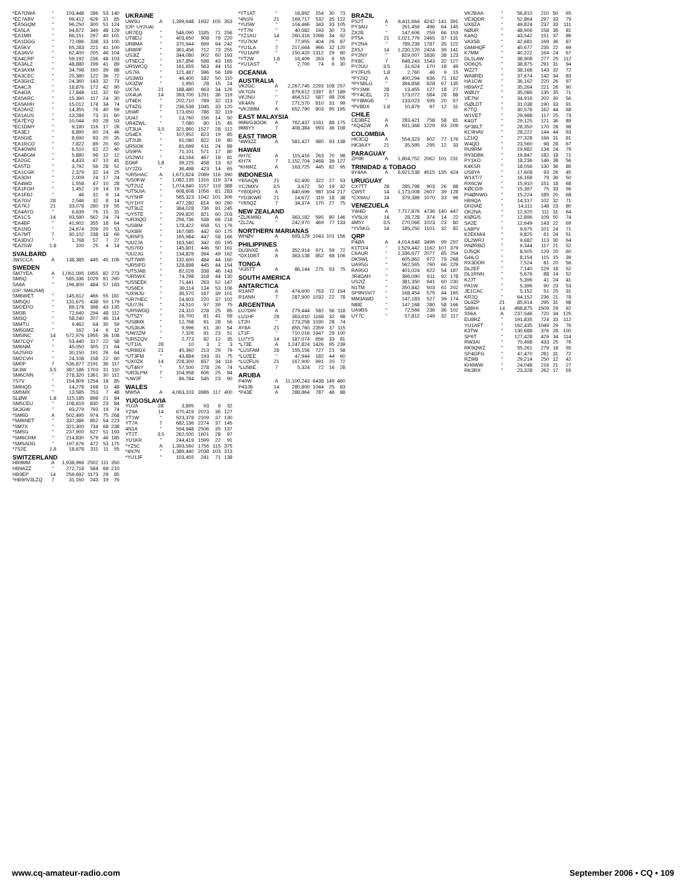| *EA7OWA | " | 103,448 | 286 | 53 | 140 |
| *EC7ABV | " | 99,412 | 626 | 31 | 85 |
| *EA5GQM | " | 96,250 | 300 | 51 | 124 |
| *EA5LA | " | 94,872 | 349 | 48 | 129 |
| *EA1MR | " | 86,151 | 297 | 40 | 101 |
| *EA1DGG | " | 72,086 | 338 | 33 | 100 |
| *EA5KV | " | 65,283 | 221 | 41 | 100 |
| *EA3AVV | " | 62,400 | 205 | 46 | 104 |
| *EA4CRP | " | 59,192 | 236 | 48 | 103 |
| *EA3ALZ | " | 48,880 | 199 | 41 | 89 |
| *EA3AXM | " | 34,798 | 160 | 39 | 88 |
| *EA3CEC | " | 25,380 | 122 | 36 | 72 |
| *EA3GHZ | " | 24,360 | 143 | 32 | 73 |
| *EA4CJI | " | 18,876 | 172 | 42 | 90 |
| *EA4OA | " | 17,848 | 111 | 32 | 60 |
| *EA5ARC | " | 15,390 | 117 | 24 | 30 |
| *EA5AHH | " | 15,012 | 174 | 34 | 74 |
| *EA2AHZ | " | 14,355 | 76 | 40 | 59 |
| *EA1AUS | " | 13,286 | 73 | 31 | 60 |
| *EA7EYQ | " | 10,044 | 93 | 28 | 53 |
| *EC1DMY | " | 9,180 | 116 | 17 | 28 |
| *EA3EJ | " | 8,890 | 60 | 24 | 46 |
| *EA5GIE | " | 8,690 | 93 | 20 | 35 |
| *EA1RCO | " | 7,822 | 89 | 20 | 60 |
| *EA4OWN | " | 6,510 | 62 | 22 | 40 |
| *EA4BGM | " | 5,880 | 96 | 12 | 12 |
| *EA2GC | " | 4,433 | 47 | 10 | 41 |
| *EA5TD | " | 3,792 | 56 | 28 | 51 |
| *EA1CGK | " | 2,379 | 32 | 14 | 25 |
| *EA3OH | " | 2,009 | 24 | 17 | 24 |
| *EA4WD | " | 1,558 | 47 | 10 | 28 |
| *EA1FOH | " | 1,452 | 19 | 14 | 19 |
| *EA1FBJ | " | 46 | 31 | 9 | 14 |
| *EA7GV | 28 | 2,046 | 32 | 8 | 14 |
| *EA7KJ | 21 | 33,078 | 280 | 19 | 55 |
| *EA4AYD | " | 6,639 | 76 | 15 | 31 |
| *EA1CS | 14 | 93,590 | 562 | 24 | 74 |
| *EA4BF | " | 41,902 | 355 | 18 | 64 |
| *EA1ND | " | 24,674 | 209 | 20 | 53 |
| *EA7MT | 7 | 30,102 | 238 | 18 | 69 |
| *EA3DVJ | " | 1,768 | 57 | 7 | 27 |
| *EA2SW | 1.8 | 100 | 25 | 4 | 14 |
| SVALBARD | | | | | |
| JW1CCA | A | 138,385 | 445 | 45 | 106 |
| SWEDEN | | | | | |
| SM7YEA | A | 1,061,095 | 1955 | 82 | 273 |
| SM5Q | " | 585,336 | 1029 | 91 | 260 |
| SA6A | " | 196,800 | 484 | 57 | 183 |
| (OP: SM6JSM) | | | | | |
| SM6WET | " | 145,612 | 466 | 55 | 181 |
| SM5QU | " | 131,675 | 438 | 50 | 179 |
| SM2EPO | " | 89,178 | 398 | 43 | 135 |
| SM3B | " | 72,640 | 294 | 48 | 112 |
| SM3Q | " | 58,240 | 207 | 46 | 114 |
| SM4TU | " | 9,462 | 64 | 30 | 59 |
| SM5GMZ | " | 162 | 14 | 6 | 12 |
| SM5INC | 14 | 572,976 | 1955 | 36 | 108 |
| SM7CQY | " | 53,440 | 317 | 22 | 58 |
| SM6NM | " | 45,050 | 305 | 21 | 64 |
| SA2SRO | " | 30,150 | 191 | 26 | 64 |
| SM2CVH | " | 24,108 | 158 | 22 | 60 |
| SM0P | 7 | 536,877 | 2191 | 36 | 117 |
| SK3W | 3.5 | 387,186 | 1703 | 31 | 110 |
| SM6CNN | " | 278,320 | 1361 | 30 | 112 |
| 7S7V | " | 154,809 | 1254 | 18 | 85 |
| SM6IQD | " | 14,278 | 168 | 11 | 48 |
| SM5MX | " | 13,585 | 253 | 7 | 48 |
| SLØW | 1.8 | 115,185 | 898 | 21 | 84 |
| SM5CEU | " | 108,819 | 830 | 23 | 84 |
| SK3GW | " | 93,279 | 793 | 19 | 74 |
| *SM6D | A | 502,495 | 974 | 75 | 268 |
| *SM6NET | " | 337,386 | 852 | 54 | 223 |
| *SM7X | " | 321,300 | 734 | 68 | 238 |
| *SM5G | " | 237,900 | 627 | 51 | 193 |
| *SM6CRM | " | 214,830 | 579 | 46 | 185 |
| *SM5AOG | " | 197,676 | 472 | 53 | 175 |
| *7S2E | 1.8 | 18,678 | 311 | 11 | 55 |
| SWITZERLAND | | | | | |
| HB9MM | A | 1,938,966 | 2502 | 111 | 350 |
| HB9AZZ | " | 272,718 | 584 | 68 | 210 |
| HB9EP | 14 | 259,692 | 1173 | 29 | 85 |
| *HB9/IV3LZQ | 7 | 31,160 | 243 | 19 | 76 |
| UKRAINE | | | | | |
| UW5U | A | 1,399,648 | 1932 | 105 | 353 |
| (OP: UY2UA) | | | | | |
| UR7EQ | " | 546,090 | 1185 | 71 | 256 |
| UT8EU | " | 403,650 | 908 | 79 | 220 |
| UR8MA | " | 370,944 | 699 | 94 | 242 |
| UR8RF | " | 361,456 | 712 | 73 | 255 |
| US3IZ | " | 344,080 | 902 | 60 | 193 |
| UT5ECZ | " | 167,856 | 598 | 43 | 165 |
| UR5WCQ | " | 161,655 | 563 | 44 | 151 |
| US7IA | " | 121,487 | 396 | 56 | 189 |
| US3WD | " | 46,400 | 182 | 50 | 110 |
| UX3ZW | " | 1,950 | 28 | 15 | 24 |
| UX7IA | 21 | 188,480 | 663 | 34 | 126 |
| UX4UA | 14 | 393,700 | 1291 | 36 | 119 |
| UT4EK | " | 202,710 | 789 | 32 | 113 |
| UT4ZG | 7 | 236,538 | 1045 | 33 | 120 |
| U5WF | " | 173,650 | 786 | 32 | 119 |
| UU4J | " | 13,760 | 156 | 14 | 50 |
| UR4ZWL | " | 7,080 | 80 | 15 | 45 |
| UT3UA | 3.5 | 321,860 | 1527 | 28 | 112 |
| US4EX | " | 107,952 | 823 | 19 | 85 |
| UT2UB | " | 91,080 | 822 | 19 | 80 |
| UR5IOK | " | 81,699 | 611 | 24 | 89 |
| US9PA | " | 71,101 | 571 | 17 | 80 |
| US2WU | " | 43,164 | 467 | 18 | 81 |
| EO6F | 1.8 | 39,225 | 458 | 13 | 62 |
| UY2ZG | " | 36,498 | 423 | 14 | 65 |
| *UR5HAC | A | 1,671,824 | 2089 | 116 | 390 |
| *US0KW | " | 1,082,135 | 1316 | 119 | 374 |
| *UT2UZ | " | 1,074,840 | 1157 | 119 | 388 |
| *UT5UIA | " | 608,608 | 1056 | 81 | 283 |
| *UY5HF | " | 565,323 | 1042 | 101 | 306 |
| *UY1HY | " | 477,280 | 814 | 90 | 290 |
| *UT3UZ | " | 384,028 | 736 | 81 | 245 |
| *UY5TE | " | 299,820 | 821 | 60 | 203 |
| *UR3IQO | " | 256,736 | 538 | 66 | 218 |
| *US8IM | " | 178,422 | 658 | 51 | 176 |
| *UX8IR | " | 167,085 | 442 | 60 | 175 |
| *UR5FS | " | 165,984 | 447 | 58 | 166 |
| *UU2JA | " | 163,540 | 342 | 65 | 195 |
| *US7IID | " | 145,801 | 446 | 50 | 161 |
| *UU2JG | " | 134,829 | 394 | 49 | 162 |
| *UT7WR | " | 132,600 | 484 | 44 | 160 |
| *UR5IPD | " | 128,898 | 445 | 44 | 154 |
| *UT5JAB | " | 82,026 | 338 | 46 | 143 |
| *UR5WX | " | 74,298 | 318 | 44 | 130 |
| *US5EEK | " | 71,441 | 263 | 52 | 147 |
| *US6EX | " | 39,114 | 134 | 53 | 106 |
| *UX9IJU | " | 36,570 | 167 | 39 | 101 |
| *UR7HEC | " | 24,603 | 220 | 37 | 102 |
| *UU7JN | " | 24,510 | 97 | 39 | 75 |
| *UR5WDQ | " | 24,310 | 228 | 25 | 85 |
| *UT5ZY | " | 16,700 | 81 | 41 | 59 |
| *US8MX | " | 12,768 | 91 | 28 | 56 |
| *US3IUK | " | 9,996 | 61 | 30 | 54 |
| *UW2ZM | " | 7,326 | 91 | 23 | 51 |
| *UR5ZQV | " | 2,773 | 82 | 12 | 35 |
| *UT1IA | 28 | 10 | 3 | 2 | 3 |
| *UR8IDX | 21 | 45,360 | 213 | 29 | 79 |
| *UT3FM | " | 43,884 | 193 | 31 | 75 |
| *UX0ZK | 14 | 228,300 | 837 | 34 | 116 |
| *UT4NY | " | 57,500 | 278 | 26 | 74 |
| *UR3LPM | 7 | 104,958 | 606 | 25 | 94 |
| *UW2F | " | 86,784 | 545 | 23 | 90 |
| WALES | | | | | |
| MW5A | A | 4,063,103 | 3986 | 117 | 400 |
| YUGOSLAVIA | | | | | |
| YU2A | 28 | 3,895 | 93 | 9 | 32 |
| YZ9A | 14 | 670,419 | 2073 | 36 | 127 |
| YT1W | " | 523,378 | 2109 | 37 | 130 |
| YT7A | 7 | 682,136 | 2274 | 37 | 145 |
| 4N1A | " | 594,948 | 2506 | 35 | 137 |
| YT2T | 3.5 | 262,000 | 1601 | 28 | 97 |
| YU1KR | " | 244,419 | 1599 | 22 | 91 |
| *YZ5C | A | 1,393,560 | 1756 | 115 | 375 |
| *4N7N | " | 1,389,440 | 2038 | 103 | 313 |
| *YU1JF | " | 103,455 | 241 | 71 | 138 |
| *YT1AT | " | 16,892 | 154 | 30 | 73 |
| *4N1N | 21 | 169,717 | 532 | 35 | 122 |
| *YU5W | " | 104,466 | 343 | 33 | 105 |
| *YT7N | " | 40,582 | 193 | 30 | 73 |
| *YZ1AU | 14 | 260,316 | 1098 | 34 | 92 |
| *YU7KM | " | 77,955 | 404 | 26 | 87 |
| *YU1LA | 7 | 217,664 | 966 | 32 | 120 |
| *YU1APF | " | 150,420 | 1312 | 29 | 80 |
| *YT2W | 1.8 | 16,409 | 263 | 6 | 55 |
| *YU1AST | " | 2,700 | 74 | 6 | 30 |
| OCEANIA | | | | | |
| AUSTRALIA | | | | | |
| VK2GC | A | 2,267,745 | 2293 | 108 | 257 |
| VK7GN | " | 879,612 | 1397 | 87 | 189 |
| VK2NU | " | 464,512 | 587 | 98 | 206 |
| VK4AN | 7 | 271,570 | 810 | 31 | 99 |
| *VK2IMM | A | 652,790 | 803 | 95 | 195 |
| EAST MALAYSIA | | | | | |
| 9M6/G3OOK | A | 762,437 | 1031 | 88 | 175 |
| 9M8YY | 7 | 408,384 | 993 | 36 | 108 |
| EAST TIMOR | | | | | |
| *4W3ZZ | A | 581,427 | 980 | 93 | 138 |
| HAWAII | | | | | |
| AH7C | A | 115,416 | 263 | 70 | 98 |
| KH7X | 7 | 1,152,704 | 2468 | 39 | 127 |
| *KH6RZ | A | 163,725 | 445 | 82 | 95 |
| INDONESIA | | | | | |
| YB5AQB | 21 | 62,400 | 322 | 27 | 53 |
| YC2MXV | 3.5 | 3,672 | 50 | 19 | 32 |
| *YB0DPO | A | 840,699 | 987 | 104 | 217 |
| *YD3KWR | 21 | 14,672 | 119 | 18 | 38 |
| *YB5QZ | 7 | 34,374 | 170 | 27 | 75 |
| NEW ZEALAND | | | | | |
| *ZL/KM9D | A | 363,182 | 595 | 80 | 146 |
| *ZL2AL | " | 242,970 | 469 | 77 | 133 |
| NORTHERN MARIANAS | | | | | |
| WHØV | A | 693,129 | 1043 | 101 | 156 |
| PHILIPPINES | | | | | |
| DU3NXE | A | 352,914 | 971 | 59 | 72 |
| *DX1DBT | A | 363,138 | 852 | 68 | 106 |
| TONGA | | | | | |
| *A35TT | A | 86,144 | 275 | 53 | 75 |
| SOUTH AMERICA | | | | | |
| ANTARCTICA | | | | | |
| R1ANT | A | 474,600 | 763 | 72 | 154 |
| R1ANN | 7 | 287,900 | 1032 | 22 | 78 |
| ARGENTINA | | | | | |
| LU7DIR | A | 279,444 | 592 | 56 | 118 |
| LU1HF | 28 | 363,610 | 1168 | 32 | 98 |
| LT2H | " | 273,258 | 1030 | 28 | 74 |
| AY8A | 21 | 855,760 | 2359 | 37 | 115 |
| LT1F | " | 710,016 | 1947 | 29 | 100 |
| LU7YS | 14 | 187,074 | 656 | 33 | 81 |
| *L73E | A | 1,247,824 | 1426 | 95 | 239 |
| *LU1FAM | 28 | 155,156 | 727 | 21 | 58 |
| *LU2EE | " | 47,944 | 182 | 44 | 60 |
| *LU2FLN | 21 | 167,900 | 991 | 20 | 72 |
| *LU5BE | 7 | 5,324 | 72 | 16 | 28 |
| ARUBA | | | | | |
| P40W | A | 11,100,243 | 6438 | 149 | 460 |
| P43JB | 14 | 280,800 | 1044 | 25 | 83 |
| *P43E | A | 288,864 | 787 | 48 | 88 |
| BRAZIL | | | | | |
| PS2T | A | 6,411,664 | 4242 | 141 | 391 |
| PY3AU | " | 261,459 | 496 | 64 | 145 |
| ZX2B | " | 147,606 | 259 | 66 | 153 |
| PT5A | 21 | 1,021,776 | 2465 | 37 | 131 |
| PY2NA | " | 789,239 | 1787 | 35 | 122 |
| ZX5J | 14 | 1,230,120 | 2424 | 39 | 141 |
| PY2NY | " | 819,007 | 1836 | 38 | 123 |
| PX8C | 7 | 648,243 | 1543 | 32 | 127 |
| PY2UU | 3.5 | 31,624 | 170 | 18 | 49 |
| PY2FUS | 1.8 | 2,760 | 46 | 9 | 15 |
| *PY2IQ | A | 400,294 | 636 | 71 | 162 |
| *PY5BLG | " | 394,858 | 828 | 67 | 135 |
| *PY1MK | 28 | 13,455 | 127 | 18 | 27 |
| *PY4CEL | 21 | 173,072 | 584 | 28 | 88 |
| *PY8MGB | " | 133,023 | 595 | 20 | 67 |
| *PV8DX | 1.8 | 10,879 | 97 | 12 | 31 |
| CHILE | | | | | |
| CE3BFZ | A | 283,421 | 758 | 58 | 81 |
| *XQ4ZW | A | 931,368 | 1229 | 93 | 209 |
| COLOMBIA | | | | | |
| HK3CQ | A | 554,323 | 902 | 77 | 176 |
| HK3AXY | 21 | 35,595 | 295 | 12 | 33 |
| PARAGUAY | | | | | |
| ZP0R | A | 1,804,752 | 2062 | 101 | 231 |
| TRINIDAD & TOBAGO | | | | | |
| 9Y4AA | A | 6,921,538 | 4515 | 135 | 424 |
| URUGUAY | | | | | |
| CX7TT | 28 | 285,798 | 903 | 26 | 88 |
| CW5T | 14 | 1,173,008 | 2607 | 39 | 128 |
| *CX9AU | 14 | 379,389 | 1070 | 33 | 96 |
| VENEZUELA | | | | | |
| YW4D | A | 7,717,876 | 4736 | 140 | 447 |
| YV5LIX | 14 | 28,728 | 374 | 14 | 22 |
| 4M5Y | 3.5 | 270,066 | 1023 | 23 | 80 |
| *YV5KG | 14 | 185,250 | 1101 | 32 | 82 |
| QRP | | | | | |
| P4ØA | A | 4,014,648 | 3496 | 99 | 297 |
| K1TO/4 | " | 1,529,442 | 1162 | 107 | 379 |
| C6AUR | " | 1,336,677 | 2077 | 85 | 254 |
| DK5WL | " | 605,862 | 972 | 79 | 268 |
| UA9SG | " | 562,565 | 790 | 66 | 229 |
| RA9SO | " | 401,024 | 622 | 54 | 187 |
| JR4DAH | " | 396,090 | 611 | 92 | 178 |
| US2IZ | " | 381,350 | 941 | 60 | 230 |
| N1TM | " | 350,842 | 503 | 61 | 202 |
| SP9NSV/7 | " | 168,454 | 575 | 44 | 165 |
| MM3AWD | " | 147,183 | 527 | 39 | 174 |
| N8IE | " | 147,168 | 280 | 58 | 166 |
| UA9BS | " | 72,566 | 236 | 36 | 102 |
| UY7C | " | 57,812 | 249 | 32 | 117 |
| VK2BAA | " | 56,810 | 210 | 50 | 65 |
| VE3QDR | " | 52,864 | 297 | 33 | 79 |
| UX8ZA | " | 49,824 | 237 | 33 | 111 |
| NØUR | " | 48,906 | 158 | 36 | 81 |
| K4AQ | " | 43,542 | 151 | 37 | 86 |
| VA3SB | " | 42,681 | 169 | 36 | 87 |
| GM4HQF | " | 40,677 | 235 | 22 | 69 |
| K7MM | " | 40,222 | 164 | 24 | 67 |
| DL1LAW | " | 38,908 | 277 | 25 | 112 |
| OO6QS | " | 38,875 | 291 | 31 | 94 |
| WZ2T | " | 38,168 | 143 | 32 | 72 |
| WA8REI | " | 37,674 | 142 | 34 | 83 |
| HA1CW | " | 36,162 | 220 | 26 | 97 |
| HB9AYZ | " | 35,264 | 221 | 26 | 90 |
| WØUY | " | 35,086 | 135 | 35 | 71 |
| VE7NI | " | 34,916 | 202 | 30 | 56 |
| ISØLDT | " | 31,038 | 190 | 33 | 91 |
| K7TQ | " | 30,576 | 162 | 44 | 68 |
| W1VET | " | 29,988 | 117 | 25 | 73 |
| K4GT | " | 29,125 | 121 | 36 | 89 |
| SP3BLT | " | 28,350 | 170 | 28 | 98 |
| KC9HAV | " | 28,222 | 144 | 44 | 93 |
| LZ1IQ | " | 27,328 | 166 | 31 | 81 |
| W4QO | " | 23,560 | 98 | 28 | 67 |
| RU9RM | " | 19,982 | 134 | 24 | 79 |
| RV3DBK | " | 19,847 | 182 | 18 | 71 |
| PY1KO | " | 18,236 | 146 | 38 | 56 |
| K4KSR | " | 18,056 | 130 | 36 | 86 |
| US8YA | " | 17,608 | 93 | 26 | 45 |
| W1XT/7 | " | 16,168 | 79 | 36 | 50 |
| RX6CW | " | 15,910 | 151 | 18 | 68 |
| KØCD/9 | " | 15,397 | 75 | 33 | 56 |
| PI4ØNWG | " | 15,224 | 185 | 20 | 68 |
| HB9QA | " | 14,317 | 102 | 32 | 71 |
| DH2IAE | " | 14,111 | 148 | 23 | 80 |
| OK2NA | " | 12,920 | 111 | 31 | 64 |
| KIØG/5 | " | 12,896 | 109 | 50 | 74 |
| SA2E | " | 12,649 | 143 | 22 | 69 |
| LA8PV | " | 9,975 | 101 | 24 | 71 |
| K2EKM/4 | " | 9,825 | 61 | 24 | 51 |
| DL2WRJ | " | 9,682 | 113 | 30 | 64 |
| PAØRBO | " | 9,344 | 117 | 21 | 52 |
| DJ5QK | " | 8,505 | 129 | 20 | 60 |
| G4ILO | " | 8,154 | 115 | 15 | 39 |
| RX3DOR | " | 7,524 | 81 | 20 | 56 |
| DL2EF | " | 7,140 | 129 | 18 | 52 |
| DL1RNN | " | 5,676 | 88 | 14 | 52 |
| K2JT | " | 5,396 | 41 | 24 | 41 |
| PA1W | " | 5,396 | 90 | 23 | 53 |
| JE1CAC | " | 5,152 | 51 | 25 | 31 |
| KR2Q | " | 64,152 | 236 | 21 | 78 |
| DL9ZP | 21 | 85,914 | 295 | 31 | 98 |
| S8BHI | 14 | 468,875 | 1509 | 29 | 92 |
| S56A | A | 237,546 | 720 | 34 | 125 |
| EU8RZ | " | 191,835 | 724 | 33 | 112 |
| YU1AFT | " | 162,435 | 1049 | 29 | 76 |
| K3TW | " | 130,688 | 376 | 28 | 100 |
| SP6T | " | 127,428 | 429 | 34 | 114 |
| RW3AI | " | 70,498 | 433 | 25 | 76 |
| RK9QWZ | " | 55,261 | 279 | 18 | 55 |
| SP4GFG | " | 47,470 | 281 | 31 | 72 |
| RZ9IB | " | 29,214 | 250 | 12 | 42 |
| KH6WW | " | 24,048 | 216 | 21 | 27 |
| RK3RX | " | 23,328 | 262 | 17 | 55 |
www.cq-amateur-radio.com September 2006 • CQ • 109